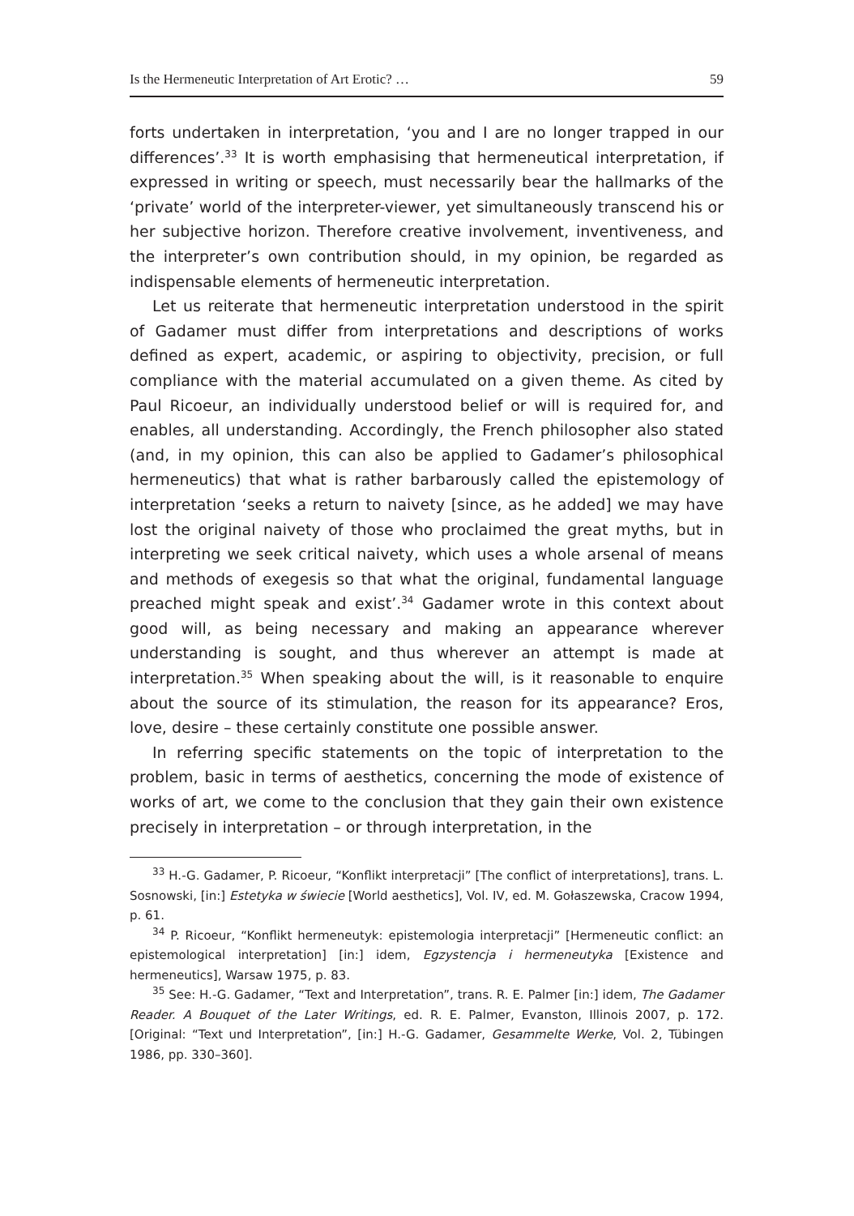Is the Hermeneutic Interpretation of Art Erotic? … 59
forts undertaken in interpretation, ‘you and I are no longer trapped in our differences’.<sup>33</sup> It is worth emphasising that hermeneutical interpretation, if expressed in writing or speech, must necessarily bear the hallmarks of the ‘private’ world of the interpreter-viewer, yet simultaneously transcend his or her subjective horizon. Therefore creative involvement, inventiveness, and the interpreter’s own contribution should, in my opinion, be regarded as indispensable elements of hermeneutic interpretation.
Let us reiterate that hermeneutic interpretation understood in the spirit of Gadamer must differ from interpretations and descriptions of works defined as expert, academic, or aspiring to objectivity, precision, or full compliance with the material accumulated on a given theme. As cited by Paul Ricoeur, an individually understood belief or will is required for, and enables, all understanding. Accordingly, the French philosopher also stated (and, in my opinion, this can also be applied to Gadamer’s philosophical hermeneutics) that what is rather barbarously called the epistemology of interpretation ‘seeks a return to naivety [since, as he added] we may have lost the original naivety of those who proclaimed the great myths, but in interpreting we seek critical naivety, which uses a whole arsenal of means and methods of exegesis so that what the original, fundamental language preached might speak and exist’.<sup>34</sup> Gadamer wrote in this context about good will, as being necessary and making an appearance wherever understanding is sought, and thus wherever an attempt is made at interpretation.<sup>35</sup> When speaking about the will, is it reasonable to enquire about the source of its stimulation, the reason for its appearance? Eros, love, desire – these certainly constitute one possible answer.
In referring specific statements on the topic of interpretation to the problem, basic in terms of aesthetics, concerning the mode of existence of works of art, we come to the conclusion that they gain their own existence precisely in interpretation – or through interpretation, in the
<sup>33</sup> H.-G. Gadamer, P. Ricoeur, “Konflikt interpretacji” [The conflict of interpretations], trans. L. Sosnowski, [in:] Estetyka w świecie [World aesthetics], Vol. IV, ed. M. Gołaszewska, Cracow 1994, p. 61.
<sup>34</sup> P. Ricoeur, “Konflikt hermeneutyk: epistemologia interpretacji” [Hermeneutic conflict: an epistemological interpretation] [in:] idem, Egzystencja i hermeneutyka [Existence and hermeneutics], Warsaw 1975, p. 83.
<sup>35</sup> See: H.-G. Gadamer, “Text and Interpretation”, trans. R. E. Palmer [in:] idem, The Gadamer Reader. A Bouquet of the Later Writings, ed. R. E. Palmer, Evanston, Illinois 2007, p. 172. [Original: “Text und Interpretation”, [in:] H.-G. Gadamer, Gesammelte Werke, Vol. 2, Tübingen 1986, pp. 330–360].